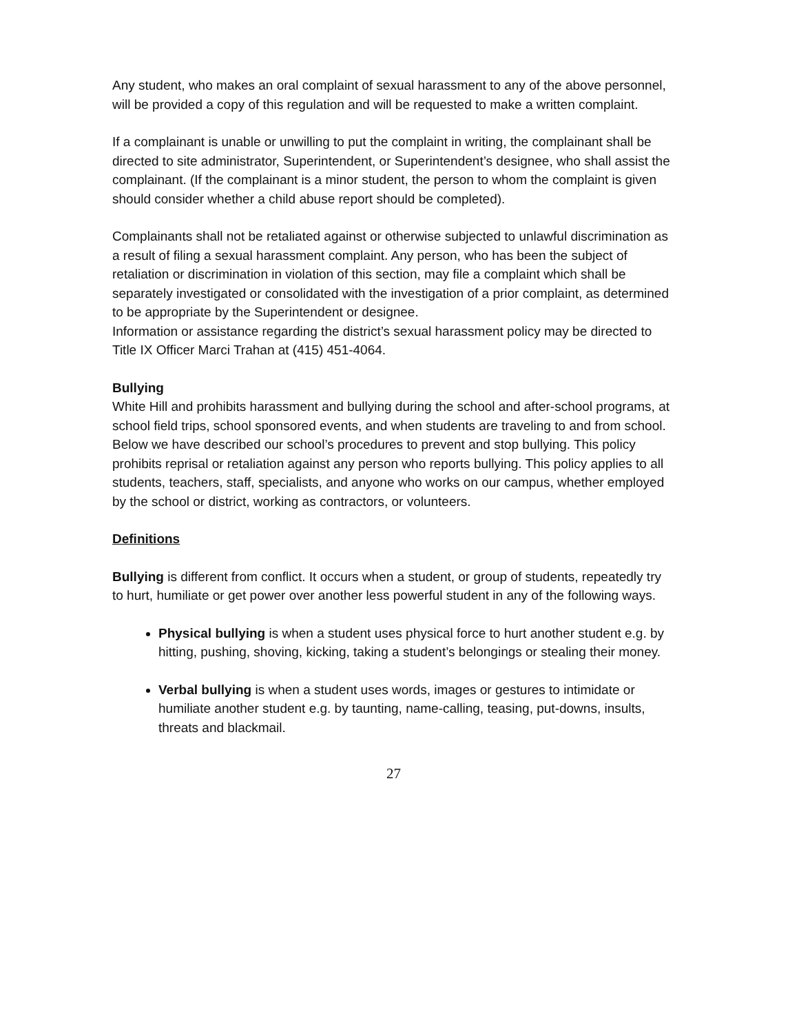Any student, who makes an oral complaint of sexual harassment to any of the above personnel, will be provided a copy of this regulation and will be requested to make a written complaint.
If a complainant is unable or unwilling to put the complaint in writing, the complainant shall be directed to site administrator, Superintendent, or Superintendent’s designee, who shall assist the complainant. (If the complainant is a minor student, the person to whom the complaint is given should consider whether a child abuse report should be completed).
Complainants shall not be retaliated against or otherwise subjected to unlawful discrimination as a result of filing a sexual harassment complaint. Any person, who has been the subject of retaliation or discrimination in violation of this section, may file a complaint which shall be separately investigated or consolidated with the investigation of a prior complaint, as determined to be appropriate by the Superintendent or designee.
Information or assistance regarding the district’s sexual harassment policy may be directed to Title IX Officer Marci Trahan at (415) 451-4064.
Bullying
White Hill and prohibits harassment and bullying during the school and after-school programs, at school field trips, school sponsored events, and when students are traveling to and from school. Below we have described our school’s procedures to prevent and stop bullying. This policy prohibits reprisal or retaliation against any person who reports bullying. This policy applies to all students, teachers, staff, specialists, and anyone who works on our campus, whether employed by the school or district, working as contractors, or volunteers.
Definitions
Bullying is different from conflict. It occurs when a student, or group of students, repeatedly try to hurt, humiliate or get power over another less powerful student in any of the following ways.
Physical bullying is when a student uses physical force to hurt another student e.g. by hitting, pushing, shoving, kicking, taking a student’s belongings or stealing their money.
Verbal bullying is when a student uses words, images or gestures to intimidate or humiliate another student e.g. by taunting, name-calling, teasing, put-downs, insults, threats and blackmail.
27